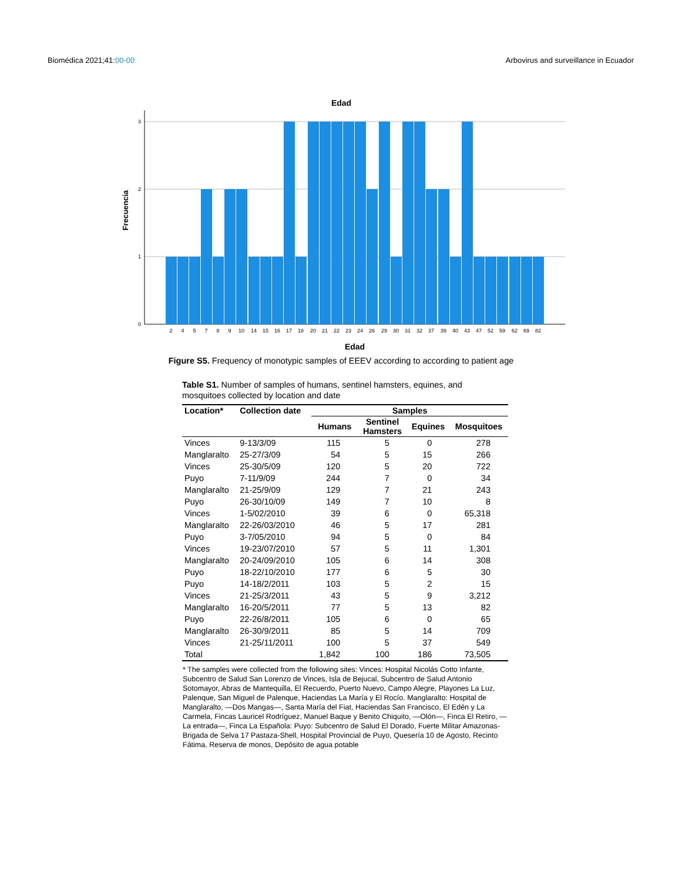Biomédica 2021;41:00-00 Arbovirus and surveillance in Ecuador
Edad
Frecuencia
3
2
1
0
2
4
5
7
8
9
10
14
15
16
17
18
20
21
22
23
24
26
29
30
31
32
37
39
40
43
47
52
59
62
69
82
Edad
Figure S5. Frequency of monotypic samples of EEEV according to according to patient age
Table S1. Number of samples of humans, sentinel hamsters, equines, and mosquitoes collected by location and date
| Location* | Collection date | Samples | | | |
| --- | --- | --- | --- | --- | --- |
| | | Humans | Sentinel Hamsters | Equines | Mosquitoes |
| Vinces | 9-13/3/09 | 115 | 5 | 0 | 278 |
| Manglaralto | 25-27/3/09 | 54 | 5 | 15 | 266 |
| Vinces | 25-30/5/09 | 120 | 5 | 20 | 722 |
| Puyo | 7-11/9/09 | 244 | 7 | 0 | 34 |
| Manglaralto | 21-25/9/09 | 129 | 7 | 21 | 243 |
| Puyo | 26-30/10/09 | 149 | 7 | 10 | 8 |
| Vinces | 1-5/02/2010 | 39 | 6 | 0 | 65,318 |
| Manglaralto | 22-26/03/2010 | 46 | 5 | 17 | 281 |
| Puyo | 3-7/05/2010 | 94 | 5 | 0 | 84 |
| Vinces | 19-23/07/2010 | 57 | 5 | 11 | 1,301 |
| Manglaralto | 20-24/09/2010 | 105 | 6 | 14 | 308 |
| Puyo | 18-22/10/2010 | 177 | 6 | 5 | 30 |
| Puyo | 14-18/2/2011 | 103 | 5 | 2 | 15 |
| Vinces | 21-25/3/2011 | 43 | 5 | 9 | 3,212 |
| Manglaralto | 16-20/5/2011 | 77 | 5 | 13 | 82 |
| Puyo | 22-26/8/2011 | 105 | 6 | 0 | 65 |
| Manglaralto | 26-30/9/2011 | 85 | 5 | 14 | 709 |
| Vinces | 21-25/11/2011 | 100 | 5 | 37 | 549 |
| Total | | 1,842 | 100 | 186 | 73,505 |
* The samples were collected from the following sites: Vinces: Hospital Nicolás Cotto Infante, Subcentro de Salud San Lorenzo de Vinces, Isla de Bejucal, Subcentro de Salud Antonio Sotomayor, Abras de Mantequilla, El Recuerdo, Puerto Nuevo, Campo Alegre, Playones La Luz, Palenque, San Miguel de Palenque, Haciendas La María y El Rocío. Manglaralto: Hospital de Manglaralto, —Dos Mangas—, Santa María del Fiat, Haciendas San Francisco, El Edén y La Carmela, Fincas Lauricel Rodríguez, Manuel Baque y Benito Chiquito, —Olón—, Finca El Retiro, —La entrada—, Finca La Española: Puyo: Subcentro de Salud El Dorado, Fuerte Militar Amazonas-Brigada de Selva 17 Pastaza-Shell, Hospital Provincial de Puyo, Quesería 10 de Agosto, Recinto Fátima, Reserva de monos, Depósito de agua potable